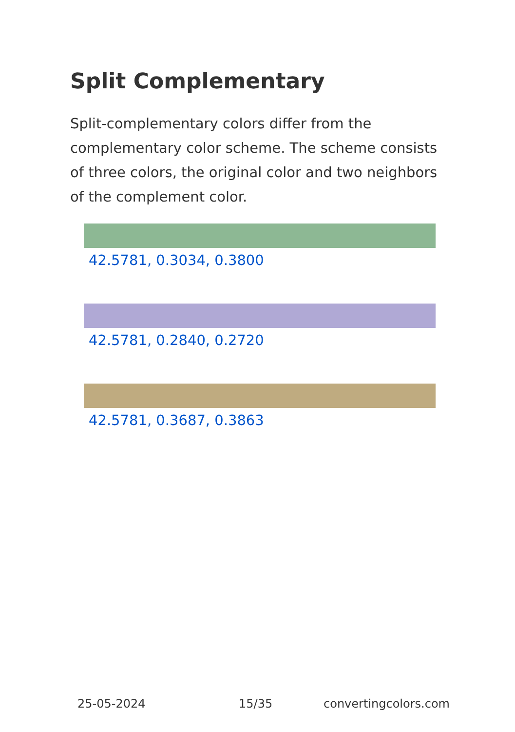Split Complementary
Split-complementary colors differ from the complementary color scheme. The scheme consists of three colors, the original color and two neighbors of the complement color.
42.5781, 0.3034, 0.3800
42.5781, 0.2840, 0.2720
42.5781, 0.3687, 0.3863
25-05-2024 15/35 convertingcolors.com